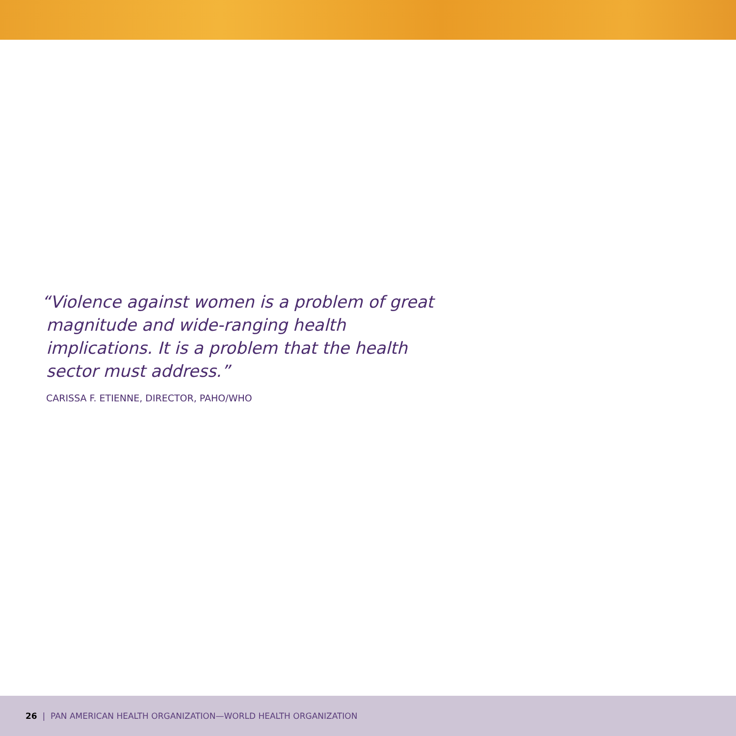“Violence against women is a problem of great magnitude and wide-ranging health implications. It is a problem that the health sector must address.”
CARISSA F. ETIENNE, DIRECTOR, PAHO/WHO
26 | PAN AMERICAN HEALTH ORGANIZATION—WORLD HEALTH ORGANIZATION